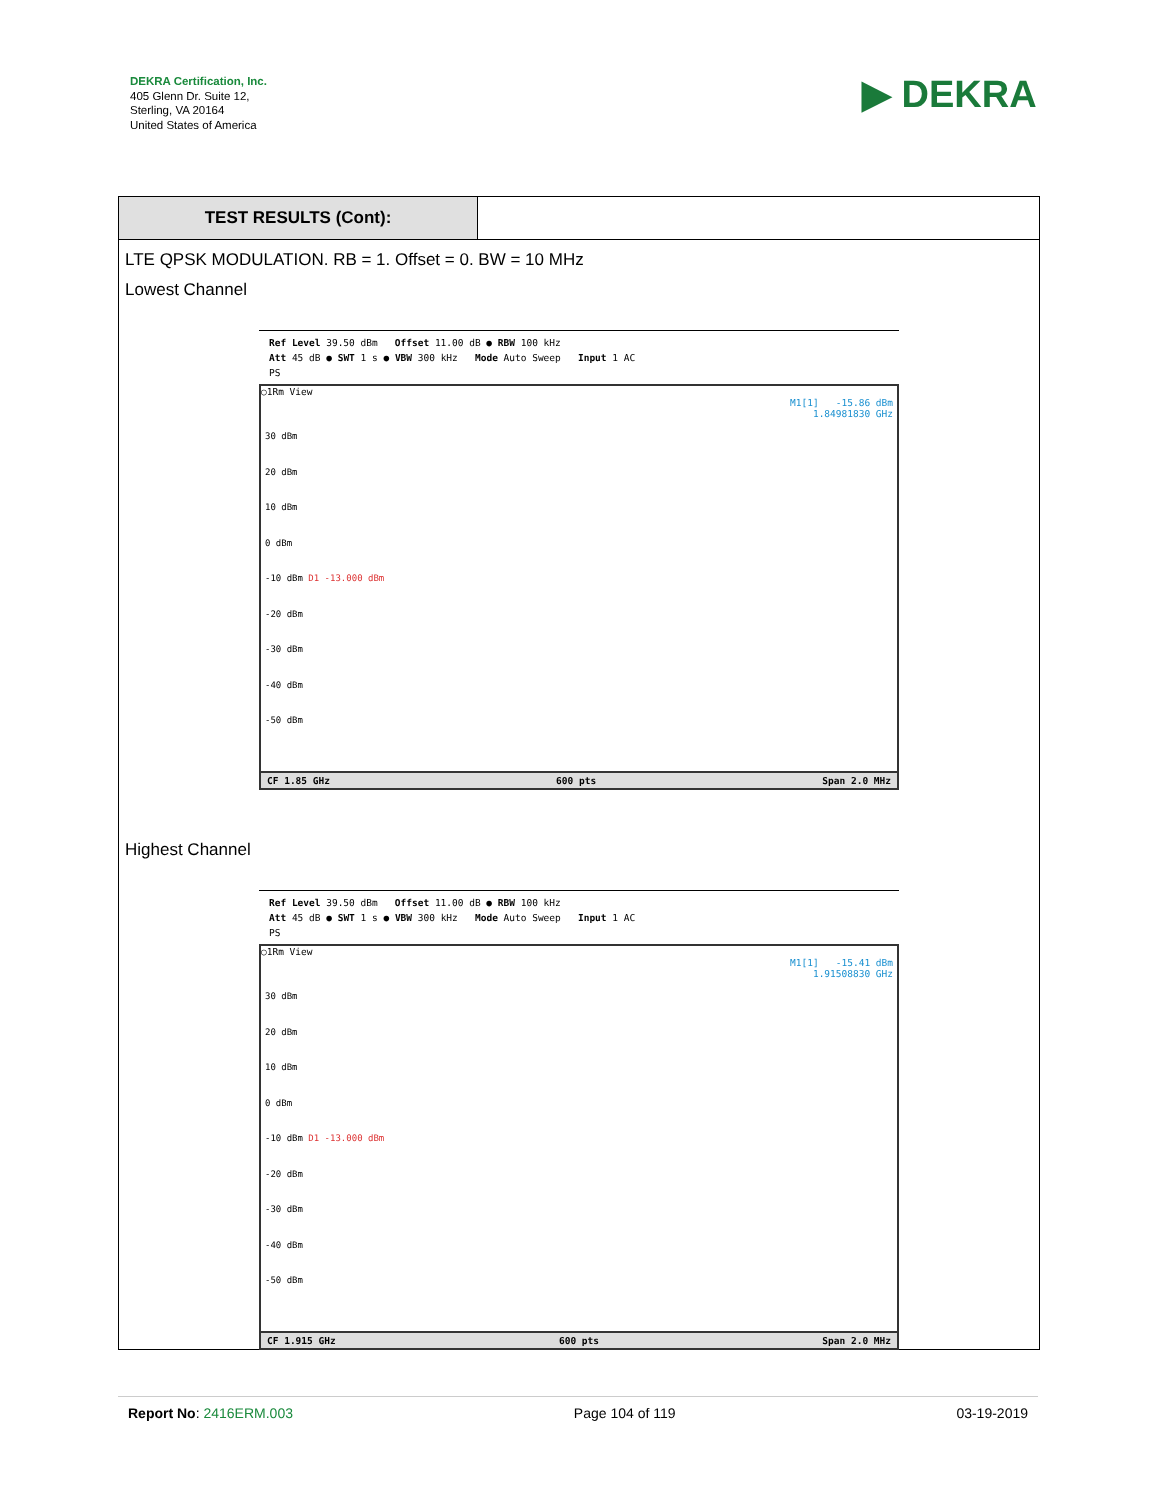DEKRA Certification, Inc.
405 Glenn Dr. Suite 12,
Sterling, VA 20164
United States of America
▶ DEKRA
TEST RESULTS (Cont):
LTE QPSK MODULATION. RB = 1. Offset = 0. BW = 10 MHz
Lowest Channel
Ref Level 39.50 dBm Offset 11.00 dB ● RBW 100 kHz
Att 45 dB ● SWT 1 s ● VBW 300 kHz Mode Auto Sweep Input 1 AC
PS
○1Rm View
M1[1] -15.86 dBm
1.84981830 GHz
30 dBm
20 dBm
10 dBm
0 dBm
-10 dBm D1 -13.000 dBm
-20 dBm
-30 dBm
-40 dBm
-50 dBm
CF 1.85 GHz 600 pts Span 2.0 MHz
Highest Channel
Ref Level 39.50 dBm Offset 11.00 dB ● RBW 100 kHz
Att 45 dB ● SWT 1 s ● VBW 300 kHz Mode Auto Sweep Input 1 AC
PS
○1Rm View
M1[1] -15.41 dBm
1.91508830 GHz
30 dBm
20 dBm
10 dBm
0 dBm
-10 dBm D1 -13.000 dBm
-20 dBm
-30 dBm
-40 dBm
-50 dBm
CF 1.915 GHz 600 pts Span 2.0 MHz
Report No: 2416ERM.003 Page 104 of 119 03-19-2019